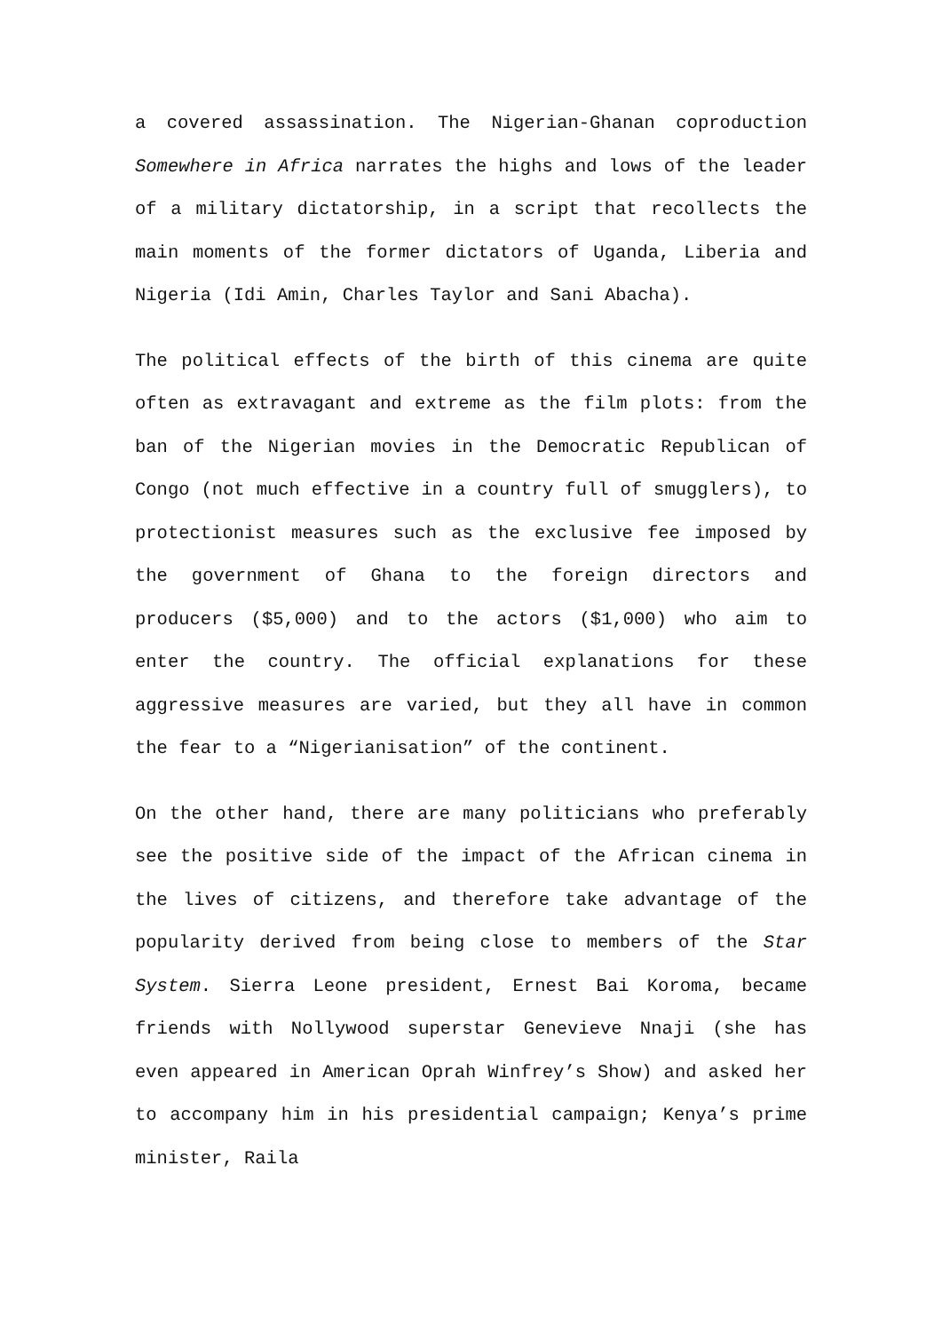a covered assassination. The Nigerian-Ghanan coproduction Somewhere in Africa narrates the highs and lows of the leader of a military dictatorship, in a script that recollects the main moments of the former dictators of Uganda, Liberia and Nigeria (Idi Amin, Charles Taylor and Sani Abacha).
The political effects of the birth of this cinema are quite often as extravagant and extreme as the film plots: from the ban of the Nigerian movies in the Democratic Republican of Congo (not much effective in a country full of smugglers), to protectionist measures such as the exclusive fee imposed by the government of Ghana to the foreign directors and producers ($5,000) and to the actors ($1,000) who aim to enter the country. The official explanations for these aggressive measures are varied, but they all have in common the fear to a “Nigerianisation” of the continent.
On the other hand, there are many politicians who preferably see the positive side of the impact of the African cinema in the lives of citizens, and therefore take advantage of the popularity derived from being close to members of the Star System. Sierra Leone president, Ernest Bai Koroma, became friends with Nollywood superstar Genevieve Nnaji (she has even appeared in American Oprah Winfrey’s Show) and asked her to accompany him in his presidential campaign; Kenya’s prime minister, Raila